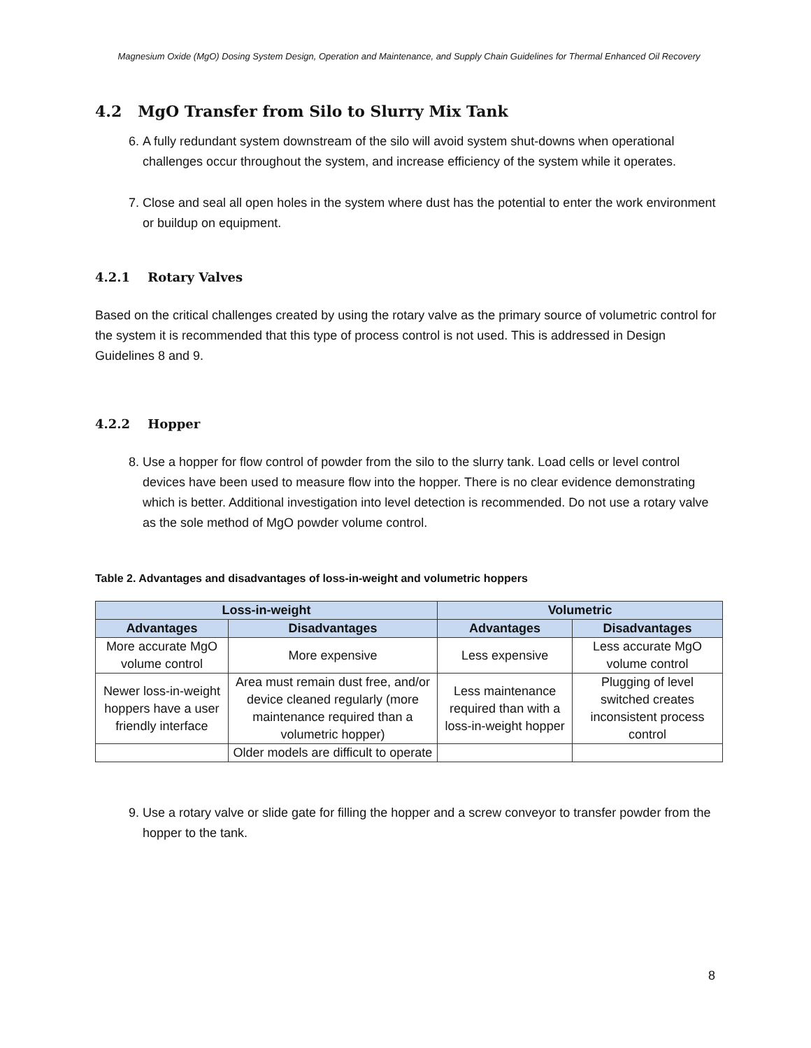Magnesium Oxide (MgO) Dosing System Design, Operation and Maintenance, and Supply Chain Guidelines for Thermal Enhanced Oil Recovery
4.2 MgO Transfer from Silo to Slurry Mix Tank
6. A fully redundant system downstream of the silo will avoid system shut-downs when operational challenges occur throughout the system, and increase efficiency of the system while it operates.
7. Close and seal all open holes in the system where dust has the potential to enter the work environment or buildup on equipment.
4.2.1 Rotary Valves
Based on the critical challenges created by using the rotary valve as the primary source of volumetric control for the system it is recommended that this type of process control is not used. This is addressed in Design Guidelines 8 and 9.
4.2.2 Hopper
8. Use a hopper for flow control of powder from the silo to the slurry tank. Load cells or level control devices have been used to measure flow into the hopper. There is no clear evidence demonstrating which is better. Additional investigation into level detection is recommended. Do not use a rotary valve as the sole method of MgO powder volume control.
Table 2. Advantages and disadvantages of loss-in-weight and volumetric hoppers
| Loss-in-weight | | Volumetric | |
| --- | --- | --- | --- |
| Advantages | Disadvantages | Advantages | Disadvantages |
| More accurate MgO volume control | More expensive | Less expensive | Less accurate MgO volume control |
| Newer loss-in-weight hoppers have a user friendly interface | Area must remain dust free, and/or device cleaned regularly (more maintenance required than a volumetric hopper) | Less maintenance required than with a loss-in-weight hopper | Plugging of level switched creates inconsistent process control |
| | Older models are difficult to operate | | |
9. Use a rotary valve or slide gate for filling the hopper and a screw conveyor to transfer powder from the hopper to the tank.
8